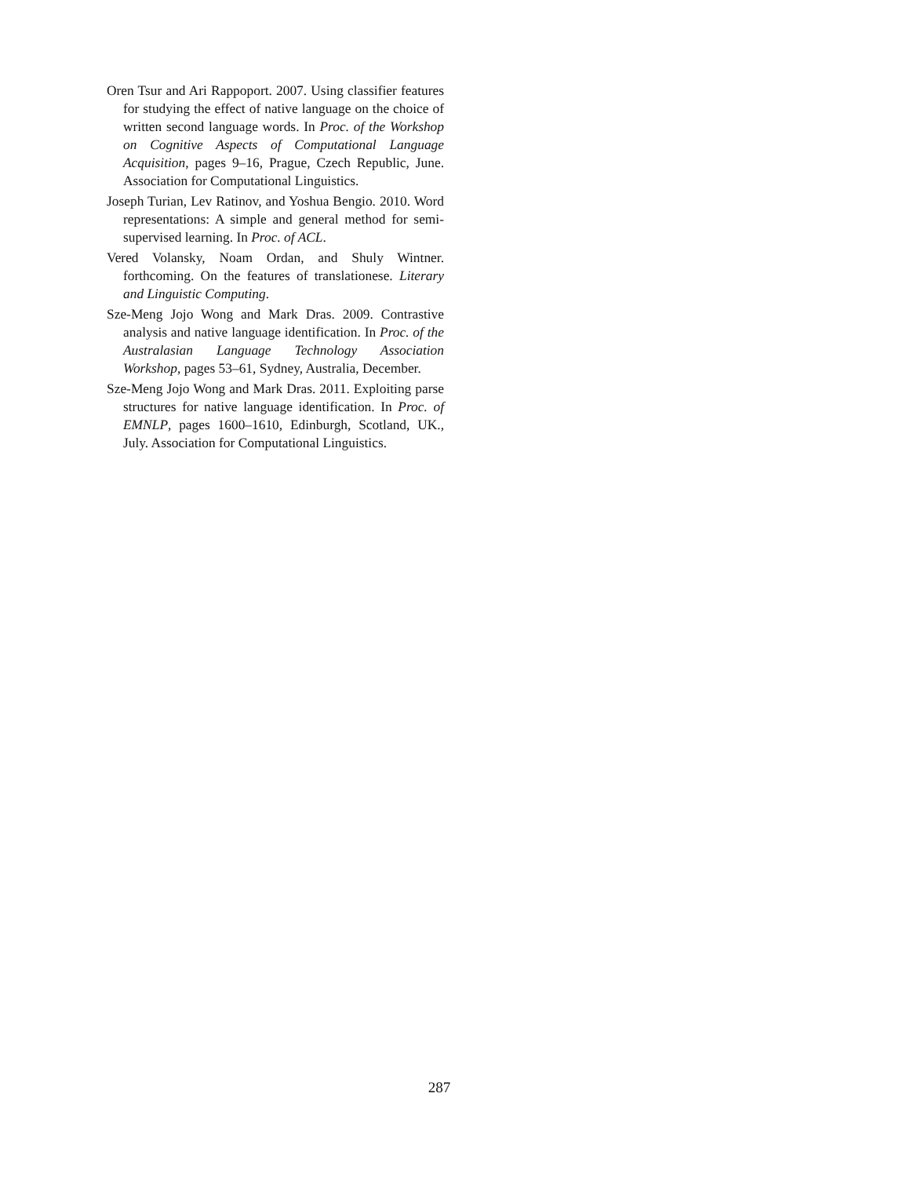Oren Tsur and Ari Rappoport. 2007. Using classifier features for studying the effect of native language on the choice of written second language words. In Proc. of the Workshop on Cognitive Aspects of Computational Language Acquisition, pages 9–16, Prague, Czech Republic, June. Association for Computational Linguistics.
Joseph Turian, Lev Ratinov, and Yoshua Bengio. 2010. Word representations: A simple and general method for semi-supervised learning. In Proc. of ACL.
Vered Volansky, Noam Ordan, and Shuly Wintner. forthcoming. On the features of translationese. Literary and Linguistic Computing.
Sze-Meng Jojo Wong and Mark Dras. 2009. Contrastive analysis and native language identification. In Proc. of the Australasian Language Technology Association Workshop, pages 53–61, Sydney, Australia, December.
Sze-Meng Jojo Wong and Mark Dras. 2011. Exploiting parse structures for native language identification. In Proc. of EMNLP, pages 1600–1610, Edinburgh, Scotland, UK., July. Association for Computational Linguistics.
287